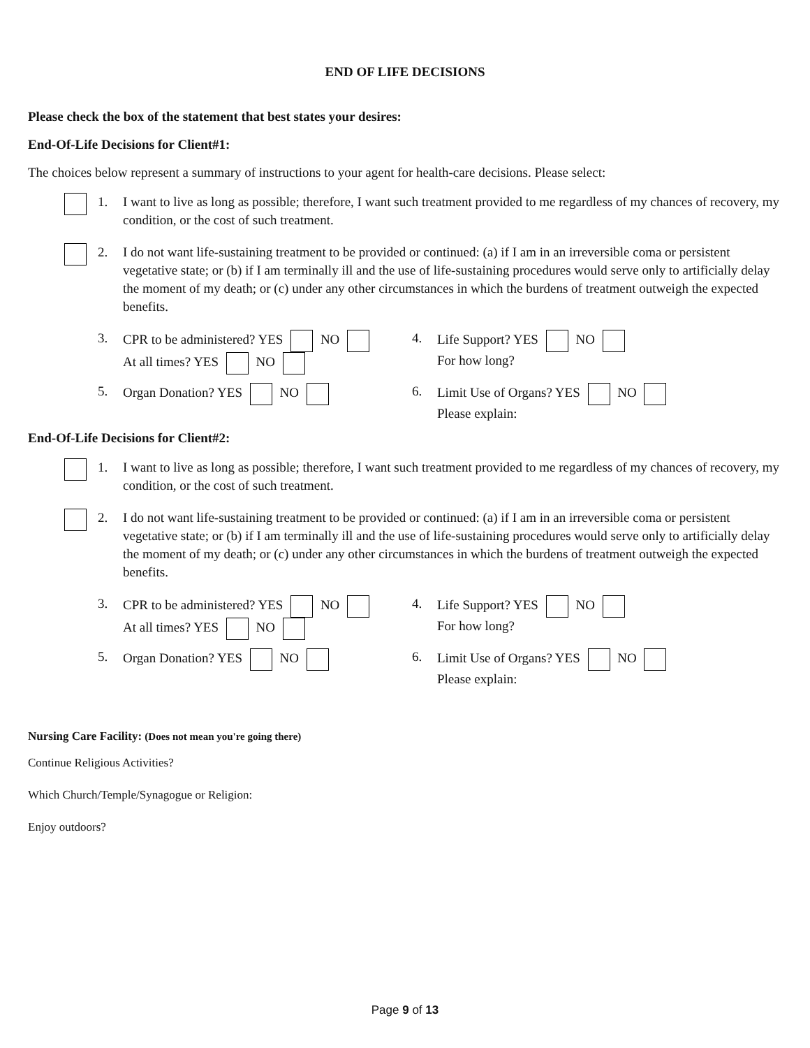END OF LIFE DECISIONS
Please check the box of the statement that best states your desires:
End-Of-Life Decisions for Client#1:
The choices below represent a summary of instructions to your agent for health-care decisions. Please select:
1. I want to live as long as possible; therefore, I want such treatment provided to me regardless of my chances of recovery, my condition, or the cost of such treatment.
2. I do not want life-sustaining treatment to be provided or continued: (a) if I am in an irreversible coma or persistent vegetative state; or (b) if I am terminally ill and the use of life-sustaining procedures would serve only to artificially delay the moment of my death; or (c) under any other circumstances in which the burdens of treatment outweigh the expected benefits.
3. CPR to be administered? YES NO
At all times? YES NO
4. Life Support? YES NO
For how long?
5. Organ Donation? YES NO 6. Limit Use of Organs? YES NO
Please explain:
End-Of-Life Decisions for Client#2:
1. I want to live as long as possible; therefore, I want such treatment provided to me regardless of my chances of recovery, my condition, or the cost of such treatment.
2. I do not want life-sustaining treatment to be provided or continued: (a) if I am in an irreversible coma or persistent vegetative state; or (b) if I am terminally ill and the use of life-sustaining procedures would serve only to artificially delay the moment of my death; or (c) under any other circumstances in which the burdens of treatment outweigh the expected benefits.
3. CPR to be administered? YES NO
At all times? YES NO
4. Life Support? YES NO
For how long?
5. Organ Donation? YES NO 6. Limit Use of Organs? YES NO
Please explain:
Nursing Care Facility: (Does not mean you're going there)
Continue Religious Activities?
Which Church/Temple/Synagogue or Religion:
Enjoy outdoors?
Page 9 of 13